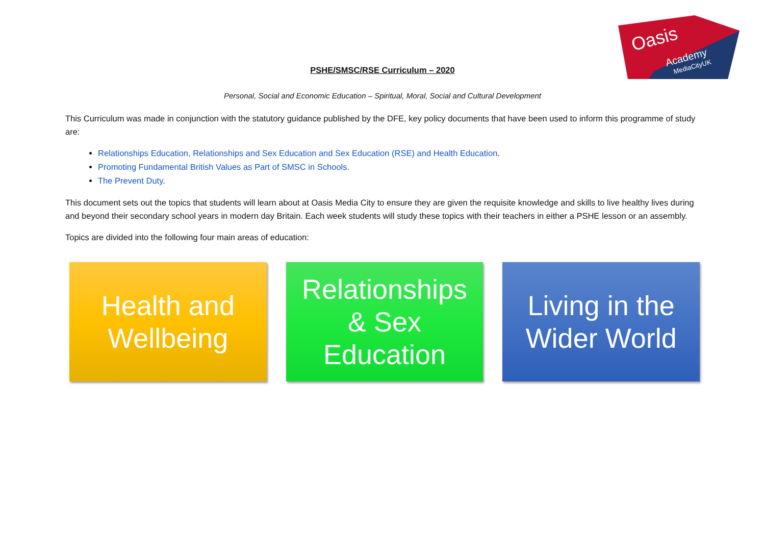Oasis
Academy
MediaCityUK
PSHE/SMSC/RSE Curriculum – 2020
Personal, Social and Economic Education – Spiritual, Moral, Social and Cultural Development
This Curriculum was made in conjunction with the statutory guidance published by the DFE, key policy documents that have been used to inform this programme of study are:
Relationships Education, Relationships and Sex Education and Sex Education (RSE) and Health Education.
Promoting Fundamental British Values as Part of SMSC in Schools.
The Prevent Duty.
This document sets out the topics that students will learn about at Oasis Media City to ensure they are given the requisite knowledge and skills to live healthy lives during and beyond their secondary school years in modern day Britain. Each week students will study these topics with their teachers in either a PSHE lesson or an assembly.
Topics are divided into the following four main areas of education:
Health and
Wellbeing
Relationships
& Sex
Education
Living in the
Wider World